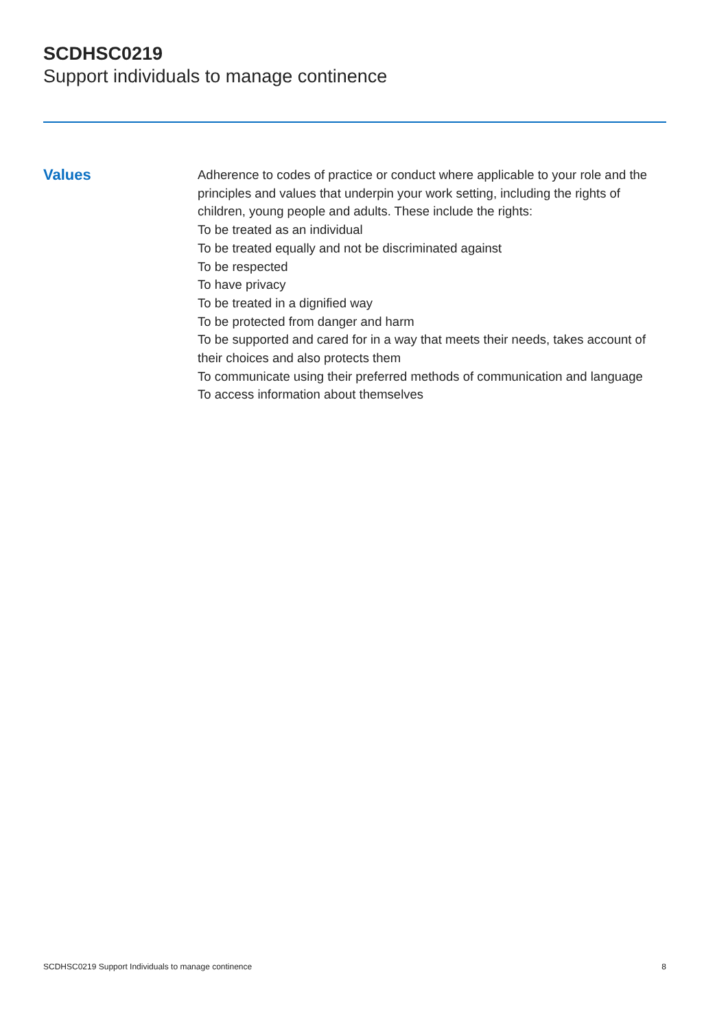SCDHSC0219
Support individuals to manage continence
Values
Adherence to codes of practice or conduct where applicable to your role and the principles and values that underpin your work setting, including the rights of children, young people and adults. These include the rights:
To be treated as an individual
To be treated equally and not be discriminated against
To be respected
To have privacy
To be treated in a dignified way
To be protected from danger and harm
To be supported and cared for in a way that meets their needs, takes account of their choices and also protects them
To communicate using their preferred methods of communication and language
To access information about themselves
SCDHSC0219 Support Individuals to manage continence 8